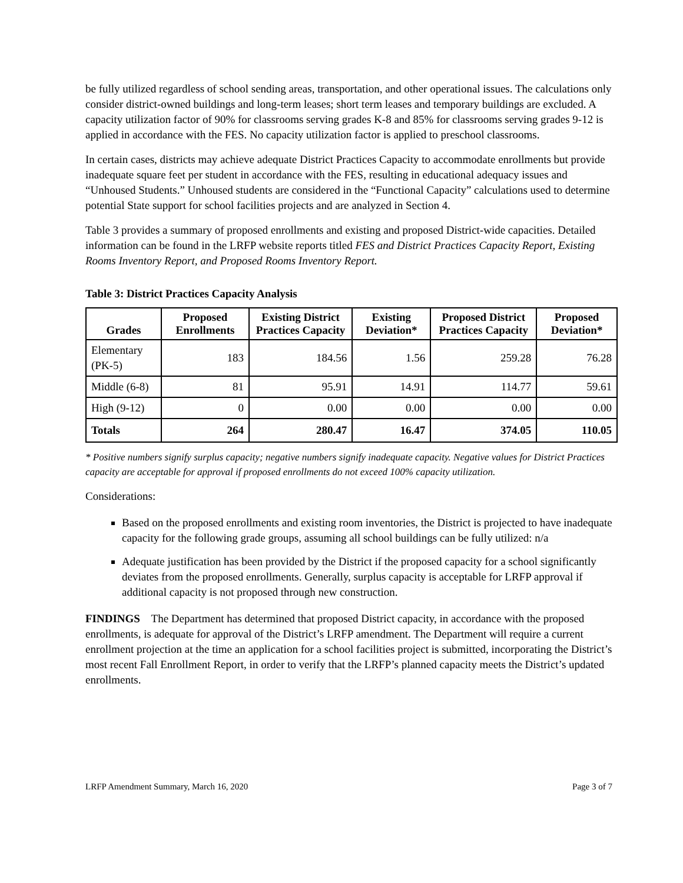be fully utilized regardless of school sending areas, transportation, and other operational issues. The calculations only consider district-owned buildings and long-term leases; short term leases and temporary buildings are excluded. A capacity utilization factor of 90% for classrooms serving grades K-8 and 85% for classrooms serving grades 9-12 is applied in accordance with the FES. No capacity utilization factor is applied to preschool classrooms.
In certain cases, districts may achieve adequate District Practices Capacity to accommodate enrollments but provide inadequate square feet per student in accordance with the FES, resulting in educational adequacy issues and “Unhoused Students.” Unhoused students are considered in the “Functional Capacity” calculations used to determine potential State support for school facilities projects and are analyzed in Section 4.
Table 3 provides a summary of proposed enrollments and existing and proposed District-wide capacities. Detailed information can be found in the LRFP website reports titled FES and District Practices Capacity Report, Existing Rooms Inventory Report, and Proposed Rooms Inventory Report.
Table 3: District Practices Capacity Analysis
| Grades | Proposed Enrollments | Existing District Practices Capacity | Existing Deviation* | Proposed District Practices Capacity | Proposed Deviation* |
| --- | --- | --- | --- | --- | --- |
| Elementary (PK-5) | 183 | 184.56 | 1.56 | 259.28 | 76.28 |
| Middle (6-8) | 81 | 95.91 | 14.91 | 114.77 | 59.61 |
| High (9-12) | 0 | 0.00 | 0.00 | 0.00 | 0.00 |
| Totals | 264 | 280.47 | 16.47 | 374.05 | 110.05 |
* Positive numbers signify surplus capacity; negative numbers signify inadequate capacity. Negative values for District Practices capacity are acceptable for approval if proposed enrollments do not exceed 100% capacity utilization.
Considerations:
Based on the proposed enrollments and existing room inventories, the District is projected to have inadequate capacity for the following grade groups, assuming all school buildings can be fully utilized: n/a
Adequate justification has been provided by the District if the proposed capacity for a school significantly deviates from the proposed enrollments. Generally, surplus capacity is acceptable for LRFP approval if additional capacity is not proposed through new construction.
FINDINGS The Department has determined that proposed District capacity, in accordance with the proposed enrollments, is adequate for approval of the District’s LRFP amendment. The Department will require a current enrollment projection at the time an application for a school facilities project is submitted, incorporating the District’s most recent Fall Enrollment Report, in order to verify that the LRFP’s planned capacity meets the District’s updated enrollments.
LRFP Amendment Summary, March 16, 2020 Page 3 of 7